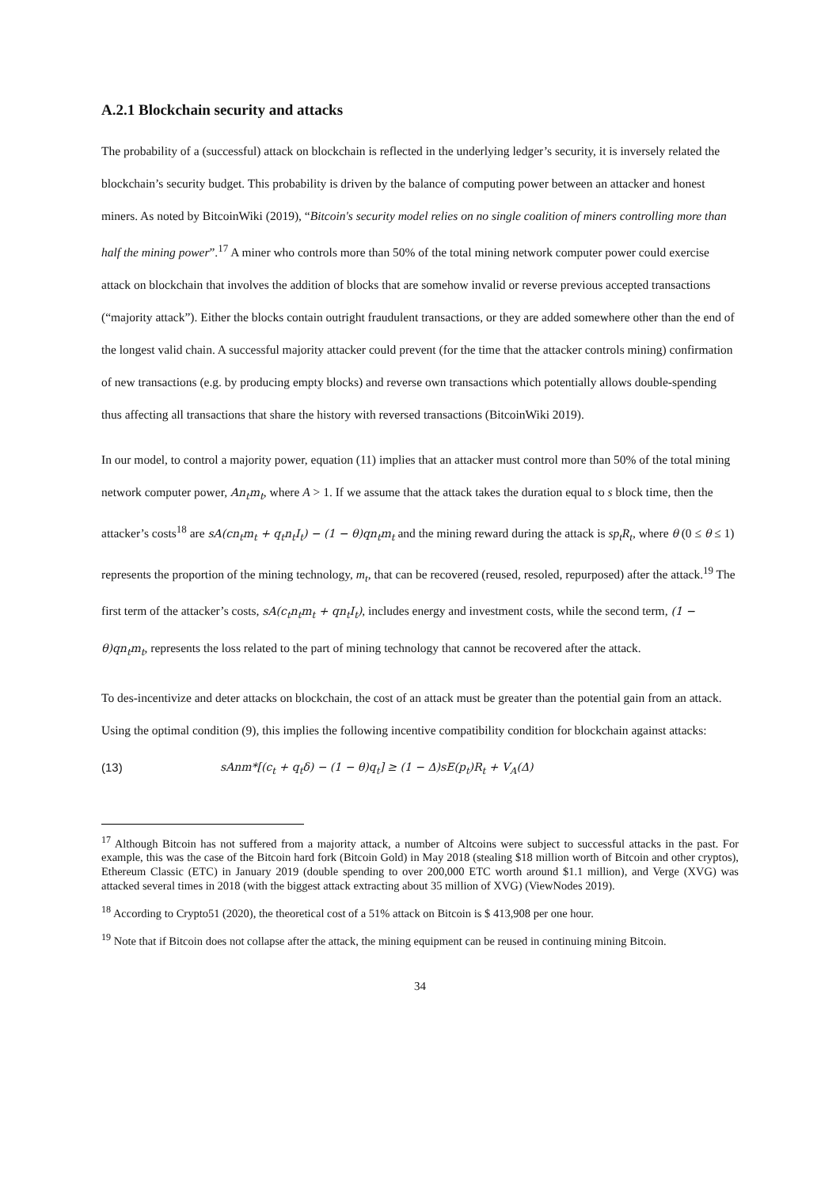A.2.1 Blockchain security and attacks
The probability of a (successful) attack on blockchain is reflected in the underlying ledger’s security, it is inversely related the blockchain’s security budget. This probability is driven by the balance of computing power between an attacker and honest miners. As noted by BitcoinWiki (2019), “Bitcoin's security model relies on no single coalition of miners controlling more than half the mining power”.<sup>17</sup> A miner who controls more than 50% of the total mining network computer power could exercise attack on blockchain that involves the addition of blocks that are somehow invalid or reverse previous accepted transactions (“majority attack”). Either the blocks contain outright fraudulent transactions, or they are added somewhere other than the end of the longest valid chain. A successful majority attacker could prevent (for the time that the attacker controls mining) confirmation of new transactions (e.g. by producing empty blocks) and reverse own transactions which potentially allows double-spending thus affecting all transactions that share the history with reversed transactions (BitcoinWiki 2019).
In our model, to control a majority power, equation (11) implies that an attacker must control more than 50% of the total mining network computer power, An<sub>t</sub>m<sub>t</sub>, where A > 1. If we assume that the attack takes the duration equal to s block time, then the attacker’s costs<sup>18</sup> are sA(cn<sub>t</sub>m<sub>t</sub> + q<sub>t</sub>n<sub>t</sub>I<sub>t</sub>) − (1 − θ)qn<sub>t</sub>m<sub>t</sub> and the mining reward during the attack is sp<sub>t</sub>R<sub>t</sub>, where θ (0 ≤ θ ≤ 1) represents the proportion of the mining technology, m<sub>t</sub>, that can be recovered (reused, resoled, repurposed) after the attack.<sup>19</sup> The first term of the attacker’s costs, sA(c<sub>t</sub>n<sub>t</sub>m<sub>t</sub> + qn<sub>t</sub>I<sub>t</sub>), includes energy and investment costs, while the second term, (1 − θ)qn<sub>t</sub>m<sub>t</sub>, represents the loss related to the part of mining technology that cannot be recovered after the attack.
To des-incentivize and deter attacks on blockchain, the cost of an attack must be greater than the potential gain from an attack. Using the optimal condition (9), this implies the following incentive compatibility condition for blockchain against attacks:
(13) sAnm*[(c<sub>t</sub> + q<sub>t</sub>δ) − (1 − θ)q<sub>t</sub>] ≥ (1 − Δ)sE(p<sub>t</sub>)R<sub>t</sub> + V<sub>A</sub>(Δ)
<sup>17</sup> Although Bitcoin has not suffered from a majority attack, a number of Altcoins were subject to successful attacks in the past. For example, this was the case of the Bitcoin hard fork (Bitcoin Gold) in May 2018 (stealing $18 million worth of Bitcoin and other cryptos), Ethereum Classic (ETC) in January 2019 (double spending to over 200,000 ETC worth around $1.1 million), and Verge (XVG) was attacked several times in 2018 (with the biggest attack extracting about 35 million of XVG) (ViewNodes 2019).
<sup>18</sup> According to Crypto51 (2020), the theoretical cost of a 51% attack on Bitcoin is $ 413,908 per one hour.
<sup>19</sup> Note that if Bitcoin does not collapse after the attack, the mining equipment can be reused in continuing mining Bitcoin.
34